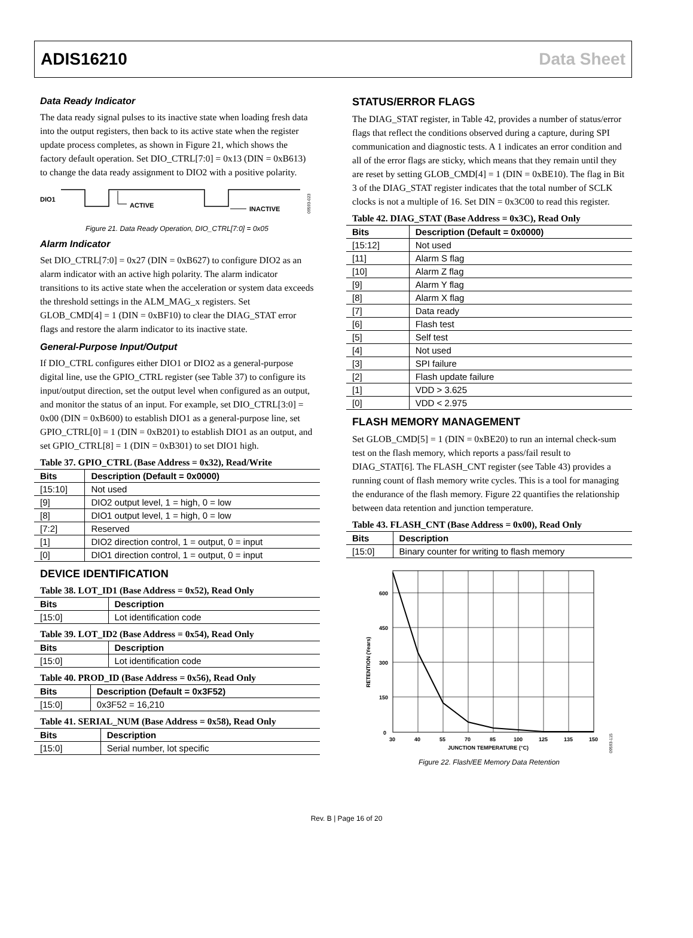ADIS16210 Data Sheet
Data Ready Indicator
The data ready signal pulses to its inactive state when loading fresh data into the output registers, then back to its active state when the register update process completes, as shown in Figure 21, which shows the factory default operation. Set DIO_CTRL[7:0] = 0x13 (DIN = 0xB613) to change the data ready assignment to DIO2 with a positive polarity.
DIO1
ACTIVE
INACTIVE
09593-023
Figure 21. Data Ready Operation, DIO_CTRL[7:0] = 0x05
Alarm Indicator
Set DIO_CTRL[7:0] = 0x27 (DIN = 0xB627) to configure DIO2 as an alarm indicator with an active high polarity. The alarm indicator transitions to its active state when the acceleration or system data exceeds the threshold settings in the ALM_MAG_x registers. Set GLOB_CMD[4] = 1 (DIN = 0xBF10) to clear the DIAG_STAT error flags and restore the alarm indicator to its inactive state.
General-Purpose Input/Output
If DIO_CTRL configures either DIO1 or DIO2 as a general-purpose digital line, use the GPIO_CTRL register (see Table 37) to configure its input/output direction, set the output level when configured as an output, and monitor the status of an input. For example, set DIO_CTRL[3:0] = 0x00 (DIN = 0xB600) to establish DIO1 as a general-purpose line, set GPIO_CTRL[0] = 1 (DIN = 0xB201) to establish DIO1 as an output, and set GPIO_CTRL[8] = 1 (DIN = 0xB301) to set DIO1 high.
Table 37. GPIO_CTRL (Base Address = 0x32), Read/Write
| Bits | Description (Default = 0x0000) |
| --- | --- |
| [15:10] | Not used |
| [9] | DIO2 output level, 1 = high, 0 = low |
| [8] | DIO1 output level, 1 = high, 0 = low |
| [7:2] | Reserved |
| [1] | DIO2 direction control, 1 = output, 0 = input |
| [0] | DIO1 direction control, 1 = output, 0 = input |
DEVICE IDENTIFICATION
Table 38. LOT_ID1 (Base Address = 0x52), Read Only
| Bits | Description |
| --- | --- |
| [15:0] | Lot identification code |
Table 39. LOT_ID2 (Base Address = 0x54), Read Only
| Bits | Description |
| --- | --- |
| [15:0] | Lot identification code |
Table 40. PROD_ID (Base Address = 0x56), Read Only
| Bits | Description (Default = 0x3F52) |
| --- | --- |
| [15:0] | 0x3F52 = 16,210 |
Table 41. SERIAL_NUM (Base Address = 0x58), Read Only
| Bits | Description |
| --- | --- |
| [15:0] | Serial number, lot specific |
STATUS/ERROR FLAGS
The DIAG_STAT register, in Table 42, provides a number of status/error flags that reflect the conditions observed during a capture, during SPI communication and diagnostic tests. A 1 indicates an error condition and all of the error flags are sticky, which means that they remain until they are reset by setting GLOB_CMD[4] = 1 (DIN = 0xBE10). The flag in Bit 3 of the DIAG_STAT register indicates that the total number of SCLK clocks is not a multiple of 16. Set DIN = 0x3C00 to read this register.
Table 42. DIAG_STAT (Base Address = 0x3C), Read Only
| Bits | Description (Default = 0x0000) |
| --- | --- |
| [15:12] | Not used |
| [11] | Alarm S flag |
| [10] | Alarm Z flag |
| [9] | Alarm Y flag |
| [8] | Alarm X flag |
| [7] | Data ready |
| [6] | Flash test |
| [5] | Self test |
| [4] | Not used |
| [3] | SPI failure |
| [2] | Flash update failure |
| [1] | VDD > 3.625 |
| [0] | VDD < 2.975 |
FLASH MEMORY MANAGEMENT
Set GLOB_CMD[5] = 1 (DIN = 0xBE20) to run an internal check-sum test on the flash memory, which reports a pass/fail result to DIAG_STAT[6]. The FLASH_CNT register (see Table 43) provides a running count of flash memory write cycles. This is a tool for managing the endurance of the flash memory. Figure 22 quantifies the relationship between data retention and junction temperature.
Table 43. FLASH_CNT (Base Address = 0x00), Read Only
| Bits | Description |
| --- | --- |
| [15:0] | Binary counter for writing to flash memory |
600
450
300
150
0
30
40
55
70
85
100
125
135
150
JUNCTION TEMPERATURE (°C)
RETENTION (Years)
09593-115
Figure 22. Flash/EE Memory Data Retention
Rev. B | Page 16 of 20